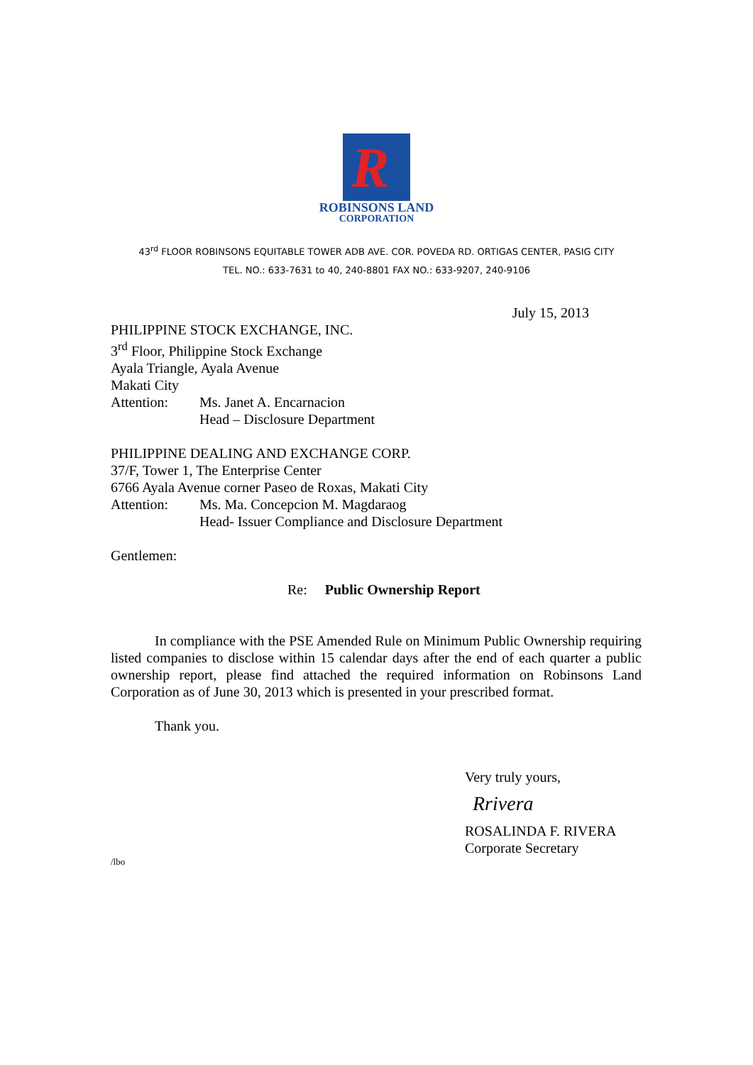R
ROBINSONS LAND
CORPORATION
43<sup>rd</sup> FLOOR ROBINSONS EQUITABLE TOWER ADB AVE. COR. POVEDA RD. ORTIGAS CENTER, PASIG CITY
TEL. NO.: 633-7631 to 40, 240-8801 FAX NO.: 633-9207, 240-9106
July 15, 2013
PHILIPPINE STOCK EXCHANGE, INC.
3<sup>rd</sup> Floor, Philippine Stock Exchange
Ayala Triangle, Ayala Avenue
Makati City
Attention: Ms. Janet A. Encarnacion
Head – Disclosure Department
PHILIPPINE DEALING AND EXCHANGE CORP.
37/F, Tower 1, The Enterprise Center
6766 Ayala Avenue corner Paseo de Roxas, Makati City
Attention: Ms. Ma. Concepcion M. Magdaraog
Head- Issuer Compliance and Disclosure Department
Gentlemen:
Re: Public Ownership Report
In compliance with the PSE Amended Rule on Minimum Public Ownership requiring listed companies to disclose within 15 calendar days after the end of each quarter a public ownership report, please find attached the required information on Robinsons Land Corporation as of June 30, 2013 which is presented in your prescribed format.
Thank you.
Very truly yours,
Rrivera
ROSALINDA F. RIVERA
Corporate Secretary
/lbo